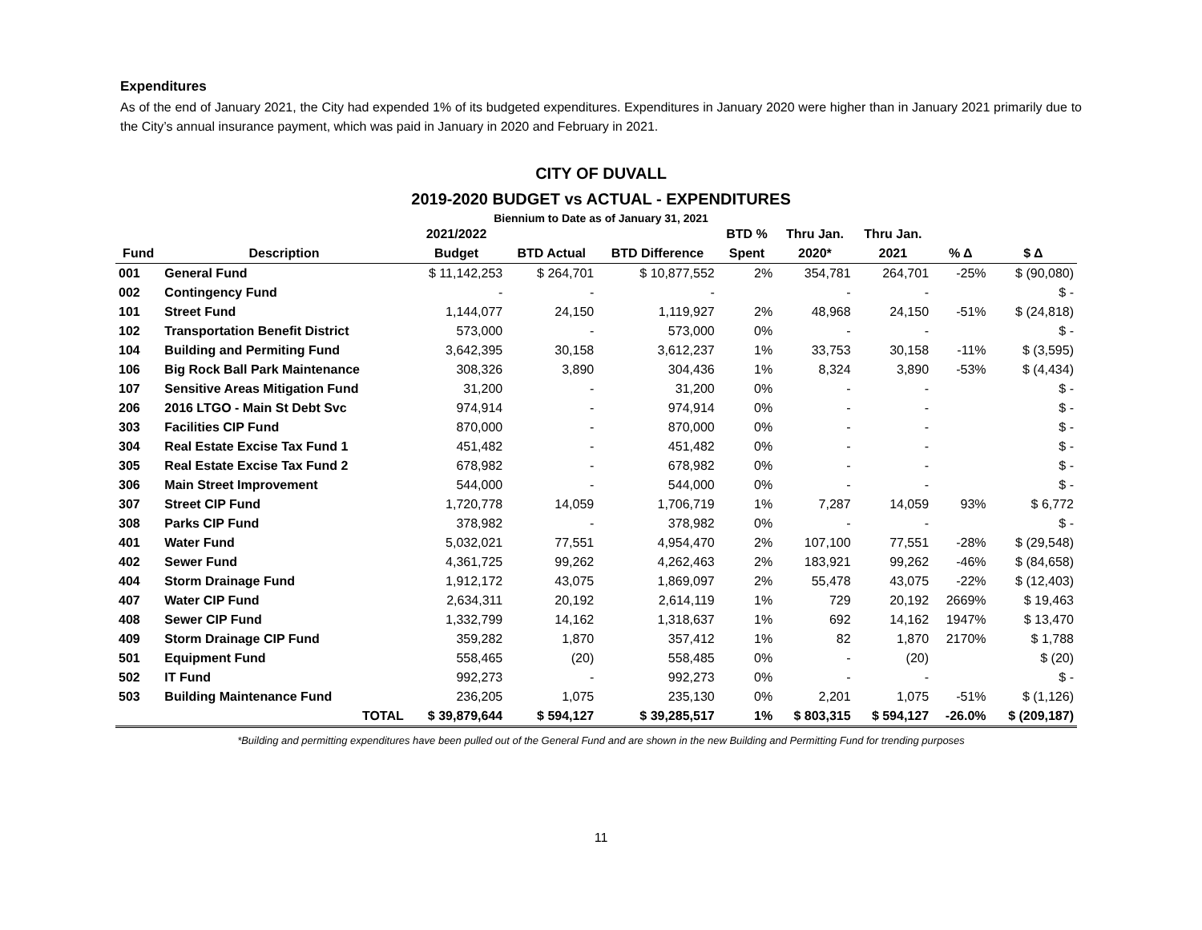Expenditures
As of the end of January 2021, the City had expended 1% of its budgeted expenditures. Expenditures in January 2020 were higher than in January 2021 primarily due to the City’s annual insurance payment, which was paid in January in 2020 and February in 2021.
CITY OF DUVALL
2019-2020 BUDGET vs ACTUAL - EXPENDITURES
Biennium to Date as of January 31, 2021
| | | 2021/2022 | | | BTD % | Thru Jan. | Thru Jan. | | |
| --- | --- | --- | --- | --- | --- | --- | --- | --- | --- |
| Fund | Description | Budget | BTD Actual | BTD Difference | Spent | 2020* | 2021 | % Δ | $ Δ |
| 001 | General Fund | $ 11,142,253 | $ 264,701 | $ 10,877,552 | 2% | 354,781 | 264,701 | -25% | $ (90,080) |
| 002 | Contingency Fund | - | - | - | | - | - | | $ - |
| 101 | Street Fund | 1,144,077 | 24,150 | 1,119,927 | 2% | 48,968 | 24,150 | -51% | $ (24,818) |
| 102 | Transportation Benefit District | 573,000 | - | 573,000 | 0% | - | - | | $ - |
| 104 | Building and Permiting Fund | 3,642,395 | 30,158 | 3,612,237 | 1% | 33,753 | 30,158 | -11% | $ (3,595) |
| 106 | Big Rock Ball Park Maintenance | 308,326 | 3,890 | 304,436 | 1% | 8,324 | 3,890 | -53% | $ (4,434) |
| 107 | Sensitive Areas Mitigation Fund | 31,200 | - | 31,200 | 0% | - | - | | $ - |
| 206 | 2016 LTGO - Main St Debt Svc | 974,914 | - | 974,914 | 0% | - | - | | $ - |
| 303 | Facilities CIP Fund | 870,000 | - | 870,000 | 0% | - | - | | $ - |
| 304 | Real Estate Excise Tax Fund 1 | 451,482 | - | 451,482 | 0% | - | - | | $ - |
| 305 | Real Estate Excise Tax Fund 2 | 678,982 | - | 678,982 | 0% | - | - | | $ - |
| 306 | Main Street Improvement | 544,000 | - | 544,000 | 0% | - | - | | $ - |
| 307 | Street CIP Fund | 1,720,778 | 14,059 | 1,706,719 | 1% | 7,287 | 14,059 | 93% | $ 6,772 |
| 308 | Parks CIP Fund | 378,982 | - | 378,982 | 0% | - | - | | $ - |
| 401 | Water Fund | 5,032,021 | 77,551 | 4,954,470 | 2% | 107,100 | 77,551 | -28% | $ (29,548) |
| 402 | Sewer Fund | 4,361,725 | 99,262 | 4,262,463 | 2% | 183,921 | 99,262 | -46% | $ (84,658) |
| 404 | Storm Drainage Fund | 1,912,172 | 43,075 | 1,869,097 | 2% | 55,478 | 43,075 | -22% | $ (12,403) |
| 407 | Water CIP Fund | 2,634,311 | 20,192 | 2,614,119 | 1% | 729 | 20,192 | 2669% | $ 19,463 |
| 408 | Sewer CIP Fund | 1,332,799 | 14,162 | 1,318,637 | 1% | 692 | 14,162 | 1947% | $ 13,470 |
| 409 | Storm Drainage CIP Fund | 359,282 | 1,870 | 357,412 | 1% | 82 | 1,870 | 2170% | $ 1,788 |
| 501 | Equipment Fund | 558,465 | (20) | 558,485 | 0% | - | (20) | | $ (20) |
| 502 | IT Fund | 992,273 | - | 992,273 | 0% | - | - | | $ - |
| 503 | Building Maintenance Fund | 236,205 | 1,075 | 235,130 | 0% | 2,201 | 1,075 | -51% | $ (1,126) |
| | TOTAL | $ 39,879,644 | $ 594,127 | $ 39,285,517 | 1% | $ 803,315 | $ 594,127 | -26.0% | $ (209,187) |
*Building and permitting expenditures have been pulled out of the General Fund and are shown in the new Building and Permitting Fund for trending purposes
11